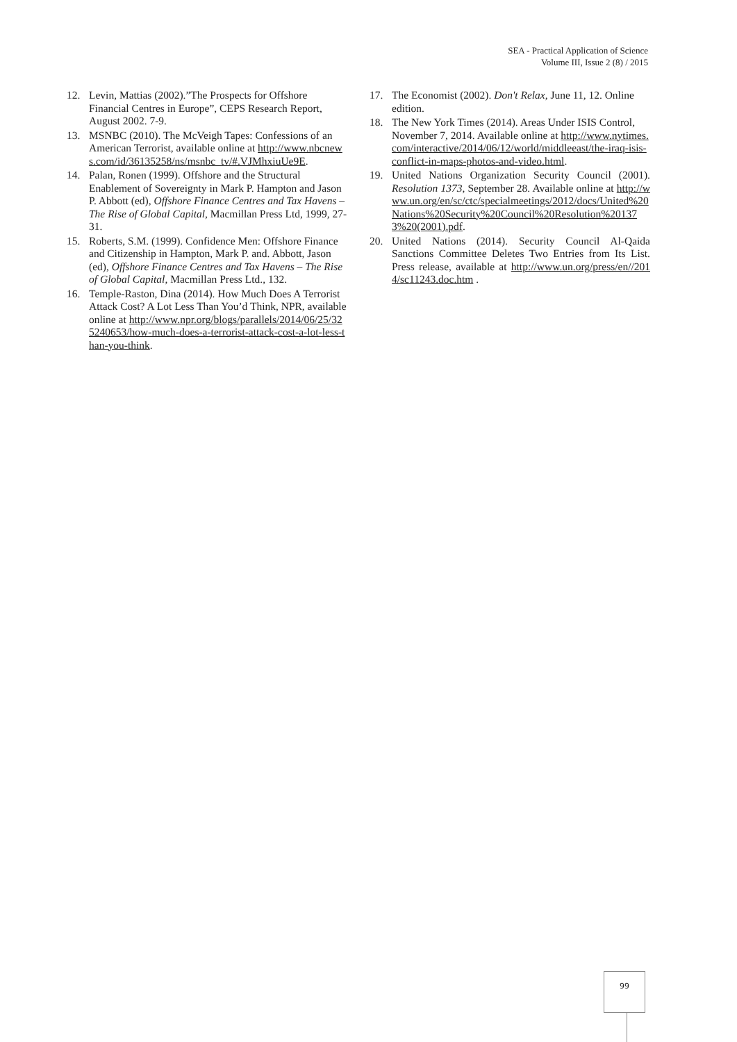SEA - Practical Application of Science
Volume III, Issue 2 (8) / 2015
12. Levin, Mattias (2002).”The Prospects for Offshore Financial Centres in Europe”, CEPS Research Report, August 2002. 7-9.
13. MSNBC (2010). The McVeigh Tapes: Confessions of an American Terrorist, available online at http://www.nbcnews.com/id/36135258/ns/msnbc_tv/#.VJMhxiuUe9E.
14. Palan, Ronen (1999). Offshore and the Structural Enablement of Sovereignty in Mark P. Hampton and Jason P. Abbott (ed), Offshore Finance Centres and Tax Havens – The Rise of Global Capital, Macmillan Press Ltd, 1999, 27-31.
15. Roberts, S.M. (1999). Confidence Men: Offshore Finance and Citizenship in Hampton, Mark P. and. Abbott, Jason (ed), Offshore Finance Centres and Tax Havens – The Rise of Global Capital, Macmillan Press Ltd., 132.
16. Temple-Raston, Dina (2014). How Much Does A Terrorist Attack Cost? A Lot Less Than You’d Think, NPR, available online at http://www.npr.org/blogs/parallels/2014/06/25/325240653/how-much-does-a-terrorist-attack-cost-a-lot-less-than-you-think.
17. The Economist (2002). Don't Relax, June 11, 12. Online edition.
18. The New York Times (2014). Areas Under ISIS Control, November 7, 2014. Available online at http://www.nytimes.com/interactive/2014/06/12/world/middleeast/the-iraq-isis-conflict-in-maps-photos-and-video.html.
19. United Nations Organization Security Council (2001). Resolution 1373, September 28. Available online at http://www.un.org/en/sc/ctc/specialmeetings/2012/docs/United%20Nations%20Security%20Council%20Resolution%201373%20(2001).pdf.
20. United Nations (2014). Security Council Al-Qaida Sanctions Committee Deletes Two Entries from Its List. Press release, available at http://www.un.org/press/en//2014/sc11243.doc.htm .
99